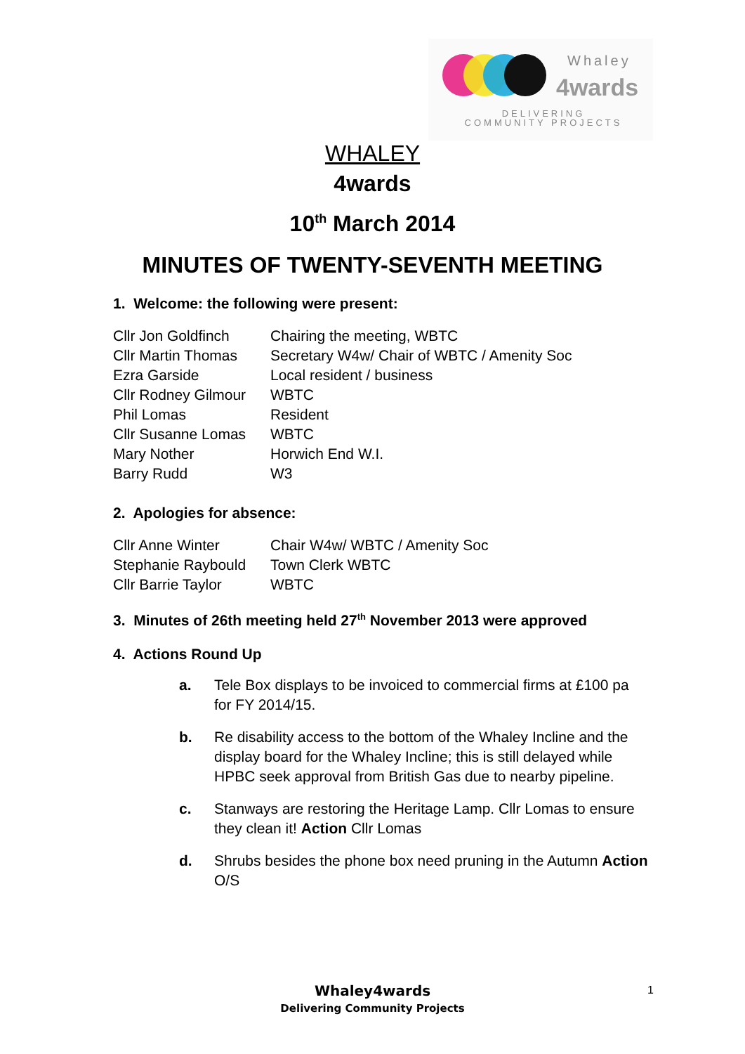Whaley
4wards
DELIVERING COMMUNITY PROJECTS
WHALEY
4wards
10<sup>th</sup> March 2014
MINUTES OF TWENTY-SEVENTH MEETING
1. Welcome: the following were present:
| Cllr Jon Goldfinch | Chairing the meeting, WBTC |
| Cllr Martin Thomas | Secretary W4w/ Chair of WBTC / Amenity Soc |
| Ezra Garside | Local resident / business |
| Cllr Rodney Gilmour | WBTC |
| Phil Lomas | Resident |
| Cllr Susanne Lomas | WBTC |
| Mary Nother | Horwich End W.I. |
| Barry Rudd | W3 |
2. Apologies for absence:
| Cllr Anne Winter | Chair W4w/ WBTC / Amenity Soc |
| Stephanie Raybould | Town Clerk WBTC |
| Cllr Barrie Taylor | WBTC |
3. Minutes of 26th meeting held 27<sup>th</sup> November 2013 were approved
4. Actions Round Up
a. Tele Box displays to be invoiced to commercial firms at £100 pa for FY 2014/15.
b. Re disability access to the bottom of the Whaley Incline and the display board for the Whaley Incline; this is still delayed while HPBC seek approval from British Gas due to nearby pipeline.
c. Stanways are restoring the Heritage Lamp. Cllr Lomas to ensure they clean it! Action Cllr Lomas
d. Shrubs besides the phone box need pruning in the Autumn Action O/S
Whaley4wards
Delivering Community Projects
1